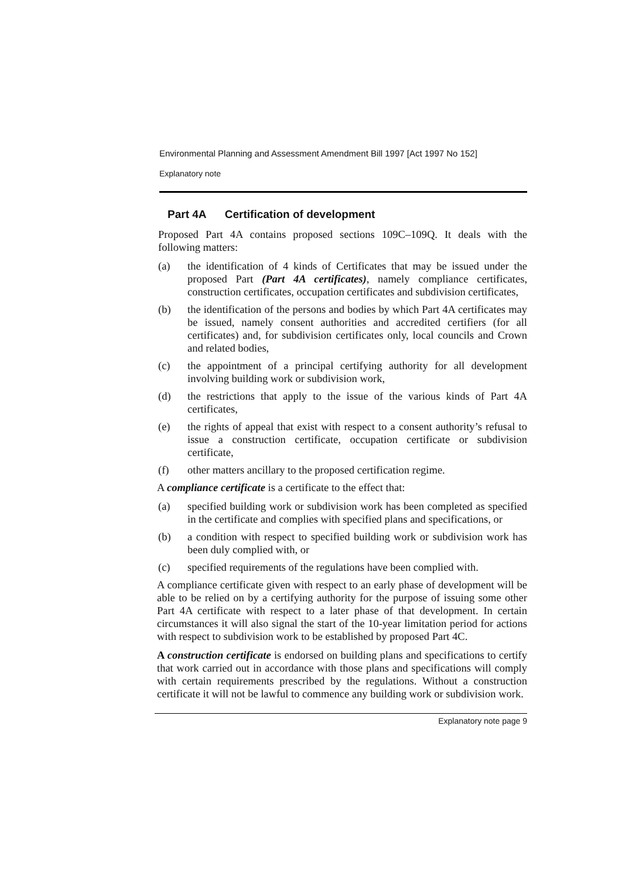Environmental Planning and Assessment Amendment Bill 1997 [Act 1997 No 152]
Explanatory note
Part 4A Certification of development
Proposed Part 4A contains proposed sections 109C–109Q. It deals with the following matters:
(a) the identification of 4 kinds of Certificates that may be issued under the proposed Part (Part 4A certificates), namely compliance certificates, construction certificates, occupation certificates and subdivision certificates,
(b) the identification of the persons and bodies by which Part 4A certificates may be issued, namely consent authorities and accredited certifiers (for all certificates) and, for subdivision certificates only, local councils and Crown and related bodies,
(c) the appointment of a principal certifying authority for all development involving building work or subdivision work,
(d) the restrictions that apply to the issue of the various kinds of Part 4A certificates,
(e) the rights of appeal that exist with respect to a consent authority’s refusal to issue a construction certificate, occupation certificate or subdivision certificate,
(f) other matters ancillary to the proposed certification regime.
A compliance certificate is a certificate to the effect that:
(a) specified building work or subdivision work has been completed as specified in the certificate and complies with specified plans and specifications, or
(b) a condition with respect to specified building work or subdivision work has been duly complied with, or
(c) specified requirements of the regulations have been complied with.
A compliance certificate given with respect to an early phase of development will be able to be relied on by a certifying authority for the purpose of issuing some other Part 4A certificate with respect to a later phase of that development. In certain circumstances it will also signal the start of the 10-year limitation period for actions with respect to subdivision work to be established by proposed Part 4C.
A construction certificate is endorsed on building plans and specifications to certify that work carried out in accordance with those plans and specifications will comply with certain requirements prescribed by the regulations. Without a construction certificate it will not be lawful to commence any building work or subdivision work.
Explanatory note page 9